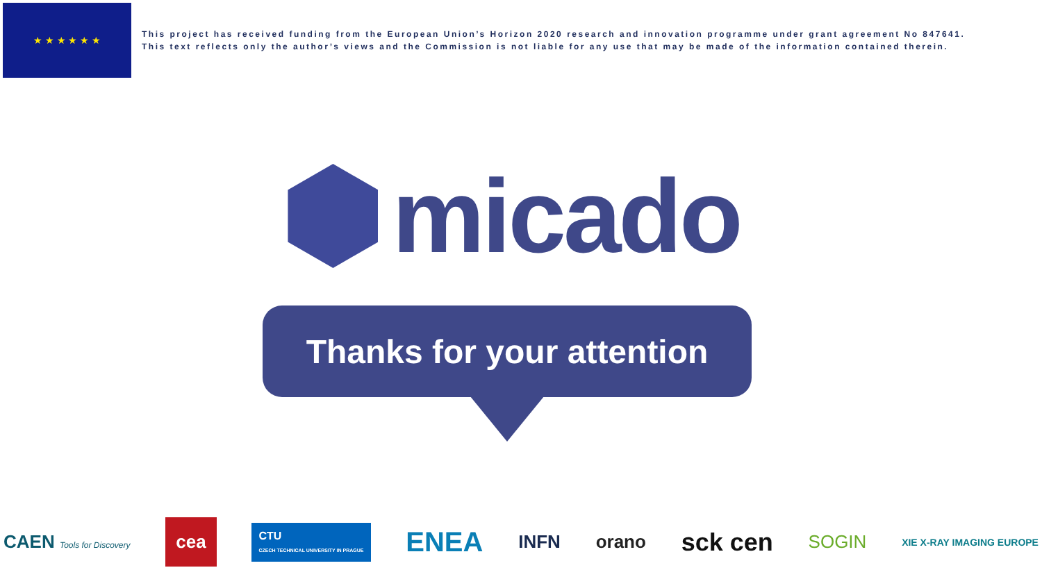★ ★ ★ ★ ★ ★
This project has received funding from the European Union’s Horizon 2020 research and innovation programme under grant agreement No 847641.
This text reflects only the author’s views and the Commission is not liable for any use that may be made of the information contained therein.
micado
Thanks for your attention
CAEN Tools for Discovery cea CTU
CZECH TECHNICAL UNIVERSITY IN PRAGUE ENEA INFN orano sck cen SOGIN XIE X-RAY IMAGING EUROPE